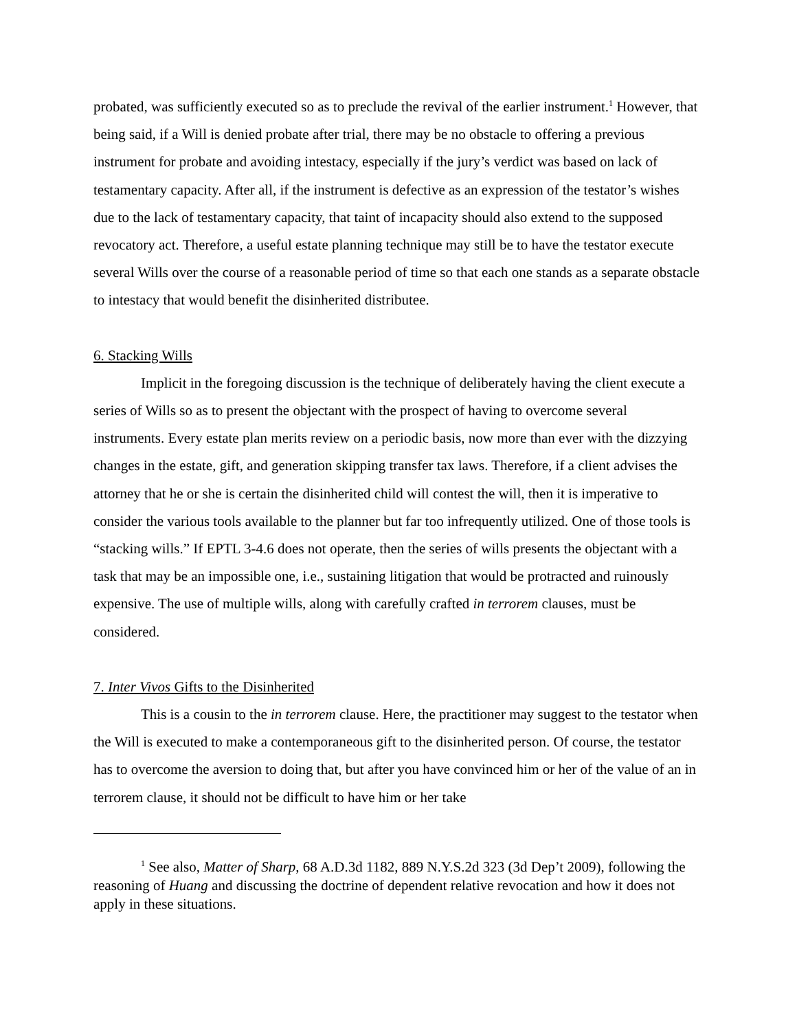probated, was sufficiently executed so as to preclude the revival of the earlier instrument.<sup>1</sup> However, that being said, if a Will is denied probate after trial, there may be no obstacle to offering a previous instrument for probate and avoiding intestacy, especially if the jury’s verdict was based on lack of testamentary capacity. After all, if the instrument is defective as an expression of the testator’s wishes due to the lack of testamentary capacity, that taint of incapacity should also extend to the supposed revocatory act. Therefore, a useful estate planning technique may still be to have the testator execute several Wills over the course of a reasonable period of time so that each one stands as a separate obstacle to intestacy that would benefit the disinherited distributee.
6. Stacking Wills
Implicit in the foregoing discussion is the technique of deliberately having the client execute a series of Wills so as to present the objectant with the prospect of having to overcome several instruments. Every estate plan merits review on a periodic basis, now more than ever with the dizzying changes in the estate, gift, and generation skipping transfer tax laws. Therefore, if a client advises the attorney that he or she is certain the disinherited child will contest the will, then it is imperative to consider the various tools available to the planner but far too infrequently utilized. One of those tools is “stacking wills.” If EPTL 3-4.6 does not operate, then the series of wills presents the objectant with a task that may be an impossible one, i.e., sustaining litigation that would be protracted and ruinously expensive. The use of multiple wills, along with carefully crafted in terrorem clauses, must be considered.
7. Inter Vivos Gifts to the Disinherited
This is a cousin to the in terrorem clause. Here, the practitioner may suggest to the testator when the Will is executed to make a contemporaneous gift to the disinherited person. Of course, the testator has to overcome the aversion to doing that, but after you have convinced him or her of the value of an in terrorem clause, it should not be difficult to have him or her take
<sup>1</sup> See also, Matter of Sharp, 68 A.D.3d 1182, 889 N.Y.S.2d 323 (3d Dep’t 2009), following the reasoning of Huang and discussing the doctrine of dependent relative revocation and how it does not apply in these situations.